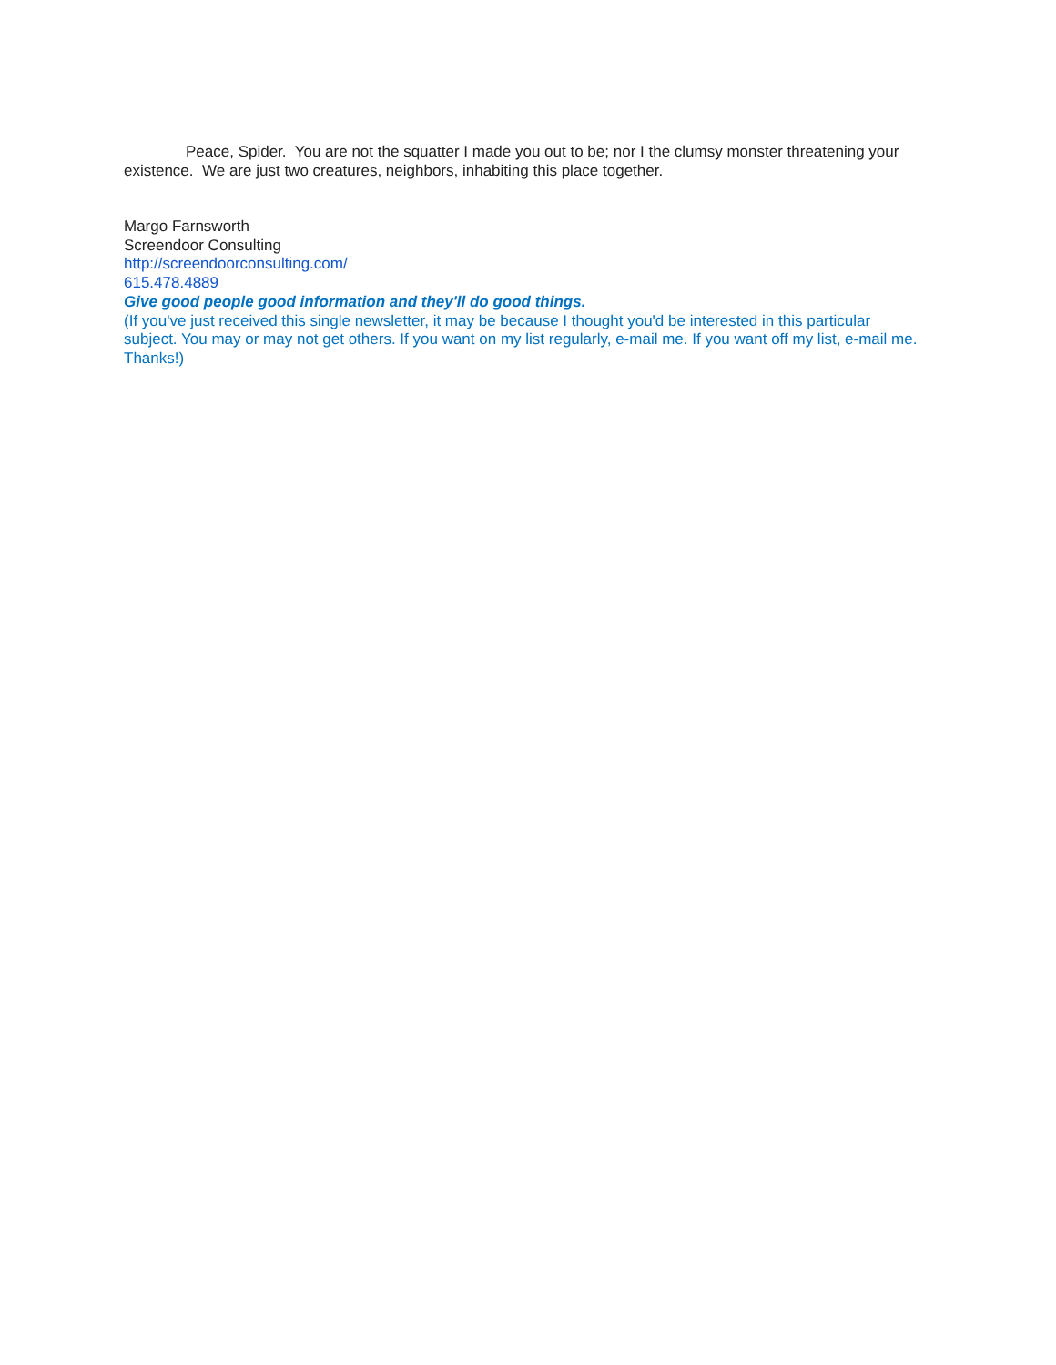Peace, Spider. You are not the squatter I made you out to be; nor I the clumsy monster threatening your existence. We are just two creatures, neighbors, inhabiting this place together.
Margo Farnsworth
Screendoor Consulting
http://screendoorconsulting.com/
615.478.4889
Give good people good information and they'll do good things.
(If you've just received this single newsletter, it may be because I thought you'd be interested in this particular subject. You may or may not get others. If you want on my list regularly, e-mail me. If you want off my list, e-mail me. Thanks!)